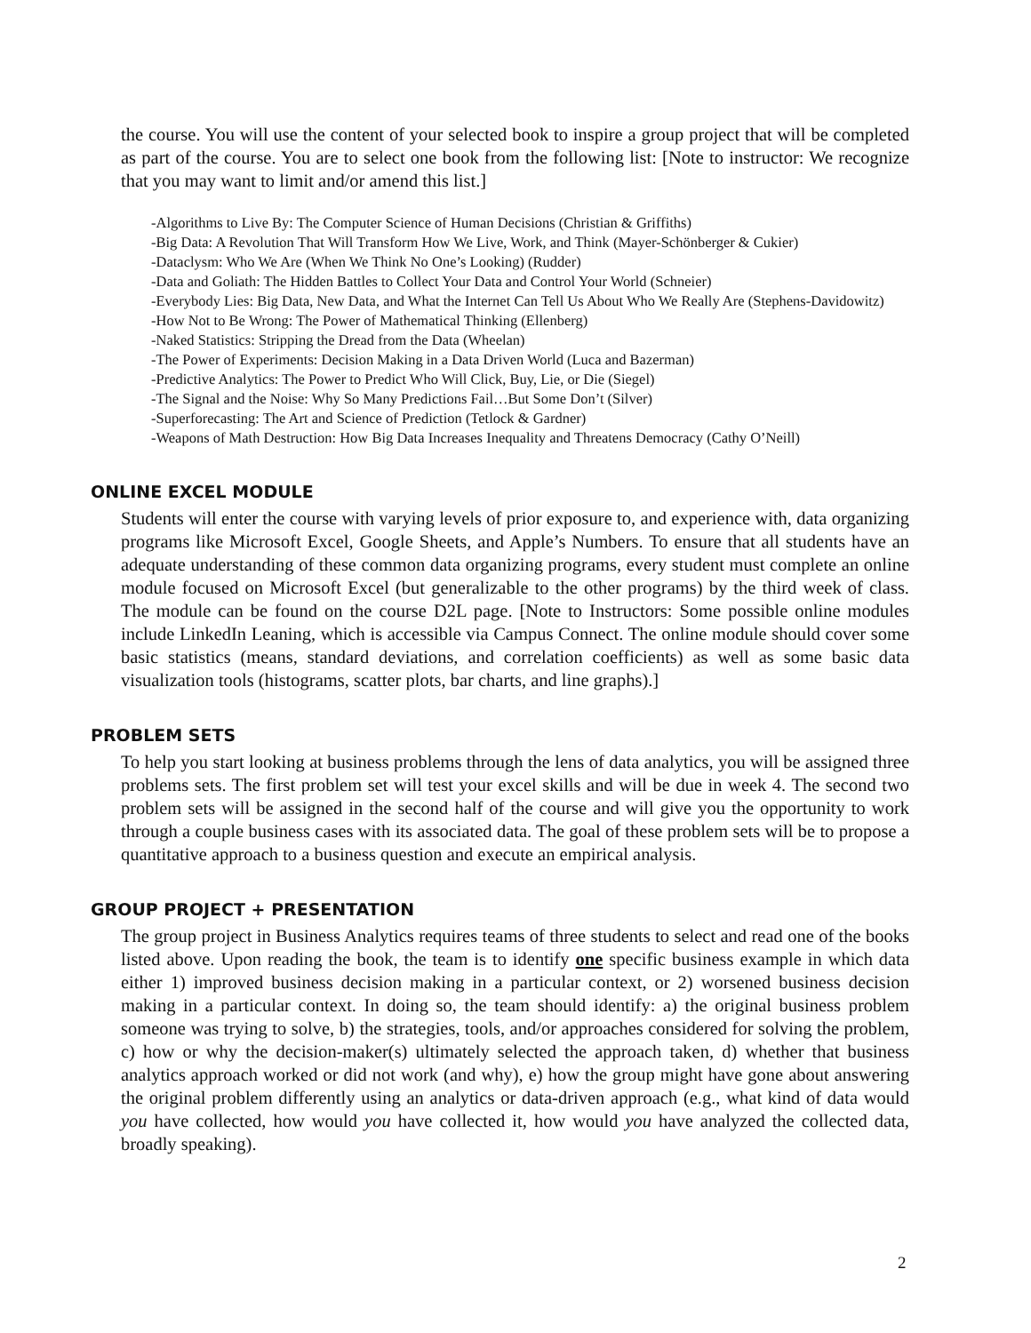the course. You will use the content of your selected book to inspire a group project that will be completed as part of the course. You are to select one book from the following list: [Note to instructor: We recognize that you may want to limit and/or amend this list.]
-Algorithms to Live By: The Computer Science of Human Decisions (Christian & Griffiths)
-Big Data: A Revolution That Will Transform How We Live, Work, and Think (Mayer-Schönberger & Cukier)
-Dataclysm: Who We Are (When We Think No One’s Looking) (Rudder)
-Data and Goliath: The Hidden Battles to Collect Your Data and Control Your World (Schneier)
-Everybody Lies: Big Data, New Data, and What the Internet Can Tell Us About Who We Really Are (Stephens-Davidowitz)
-How Not to Be Wrong: The Power of Mathematical Thinking (Ellenberg)
-Naked Statistics: Stripping the Dread from the Data (Wheelan)
-The Power of Experiments: Decision Making in a Data Driven World (Luca and Bazerman)
-Predictive Analytics: The Power to Predict Who Will Click, Buy, Lie, or Die (Siegel)
-The Signal and the Noise: Why So Many Predictions Fail…But Some Don’t (Silver)
-Superforecasting: The Art and Science of Prediction (Tetlock & Gardner)
-Weapons of Math Destruction: How Big Data Increases Inequality and Threatens Democracy (Cathy O’Neill)
ONLINE EXCEL MODULE
Students will enter the course with varying levels of prior exposure to, and experience with, data organizing programs like Microsoft Excel, Google Sheets, and Apple’s Numbers. To ensure that all students have an adequate understanding of these common data organizing programs, every student must complete an online module focused on Microsoft Excel (but generalizable to the other programs) by the third week of class. The module can be found on the course D2L page. [Note to Instructors: Some possible online modules include LinkedIn Leaning, which is accessible via Campus Connect. The online module should cover some basic statistics (means, standard deviations, and correlation coefficients) as well as some basic data visualization tools (histograms, scatter plots, bar charts, and line graphs).]
PROBLEM SETS
To help you start looking at business problems through the lens of data analytics, you will be assigned three problems sets. The first problem set will test your excel skills and will be due in week 4. The second two problem sets will be assigned in the second half of the course and will give you the opportunity to work through a couple business cases with its associated data. The goal of these problem sets will be to propose a quantitative approach to a business question and execute an empirical analysis.
GROUP PROJECT + PRESENTATION
The group project in Business Analytics requires teams of three students to select and read one of the books listed above. Upon reading the book, the team is to identify one specific business example in which data either 1) improved business decision making in a particular context, or 2) worsened business decision making in a particular context. In doing so, the team should identify: a) the original business problem someone was trying to solve, b) the strategies, tools, and/or approaches considered for solving the problem, c) how or why the decision-maker(s) ultimately selected the approach taken, d) whether that business analytics approach worked or did not work (and why), e) how the group might have gone about answering the original problem differently using an analytics or data-driven approach (e.g., what kind of data would you have collected, how would you have collected it, how would you have analyzed the collected data, broadly speaking).
2